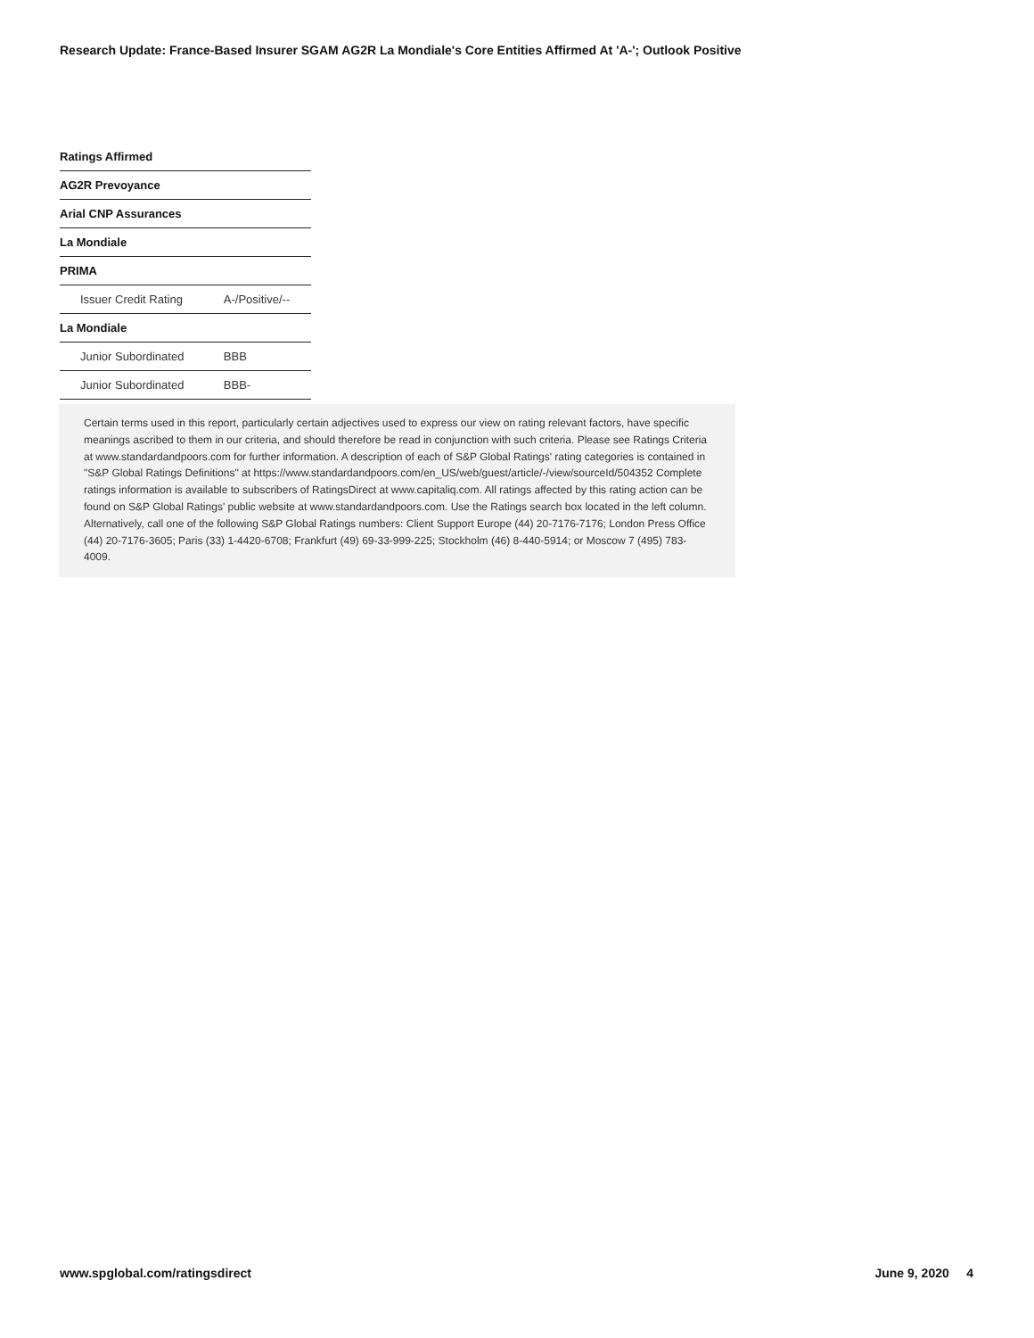Research Update: France-Based Insurer SGAM AG2R La Mondiale's Core Entities Affirmed At 'A-'; Outlook Positive
| Ratings Affirmed | |
| --- | --- |
| AG2R Prevoyance | |
| Arial CNP Assurances | |
| La Mondiale | |
| PRIMA | |
| Issuer Credit Rating | A-/Positive/-- |
| La Mondiale | |
| Junior Subordinated | BBB |
| Junior Subordinated | BBB- |
Certain terms used in this report, particularly certain adjectives used to express our view on rating relevant factors, have specific meanings ascribed to them in our criteria, and should therefore be read in conjunction with such criteria. Please see Ratings Criteria at www.standardandpoors.com for further information. A description of each of S&P Global Ratings' rating categories is contained in "S&P Global Ratings Definitions" at https://www.standardandpoors.com/en_US/web/guest/article/-/view/sourceId/504352 Complete ratings information is available to subscribers of RatingsDirect at www.capitaliq.com. All ratings affected by this rating action can be found on S&P Global Ratings' public website at www.standardandpoors.com. Use the Ratings search box located in the left column. Alternatively, call one of the following S&P Global Ratings numbers: Client Support Europe (44) 20-7176-7176; London Press Office (44) 20-7176-3605; Paris (33) 1-4420-6708; Frankfurt (49) 69-33-999-225; Stockholm (46) 8-440-5914; or Moscow 7 (495) 783-4009.
www.spglobal.com/ratingsdirect June 9, 2020 4